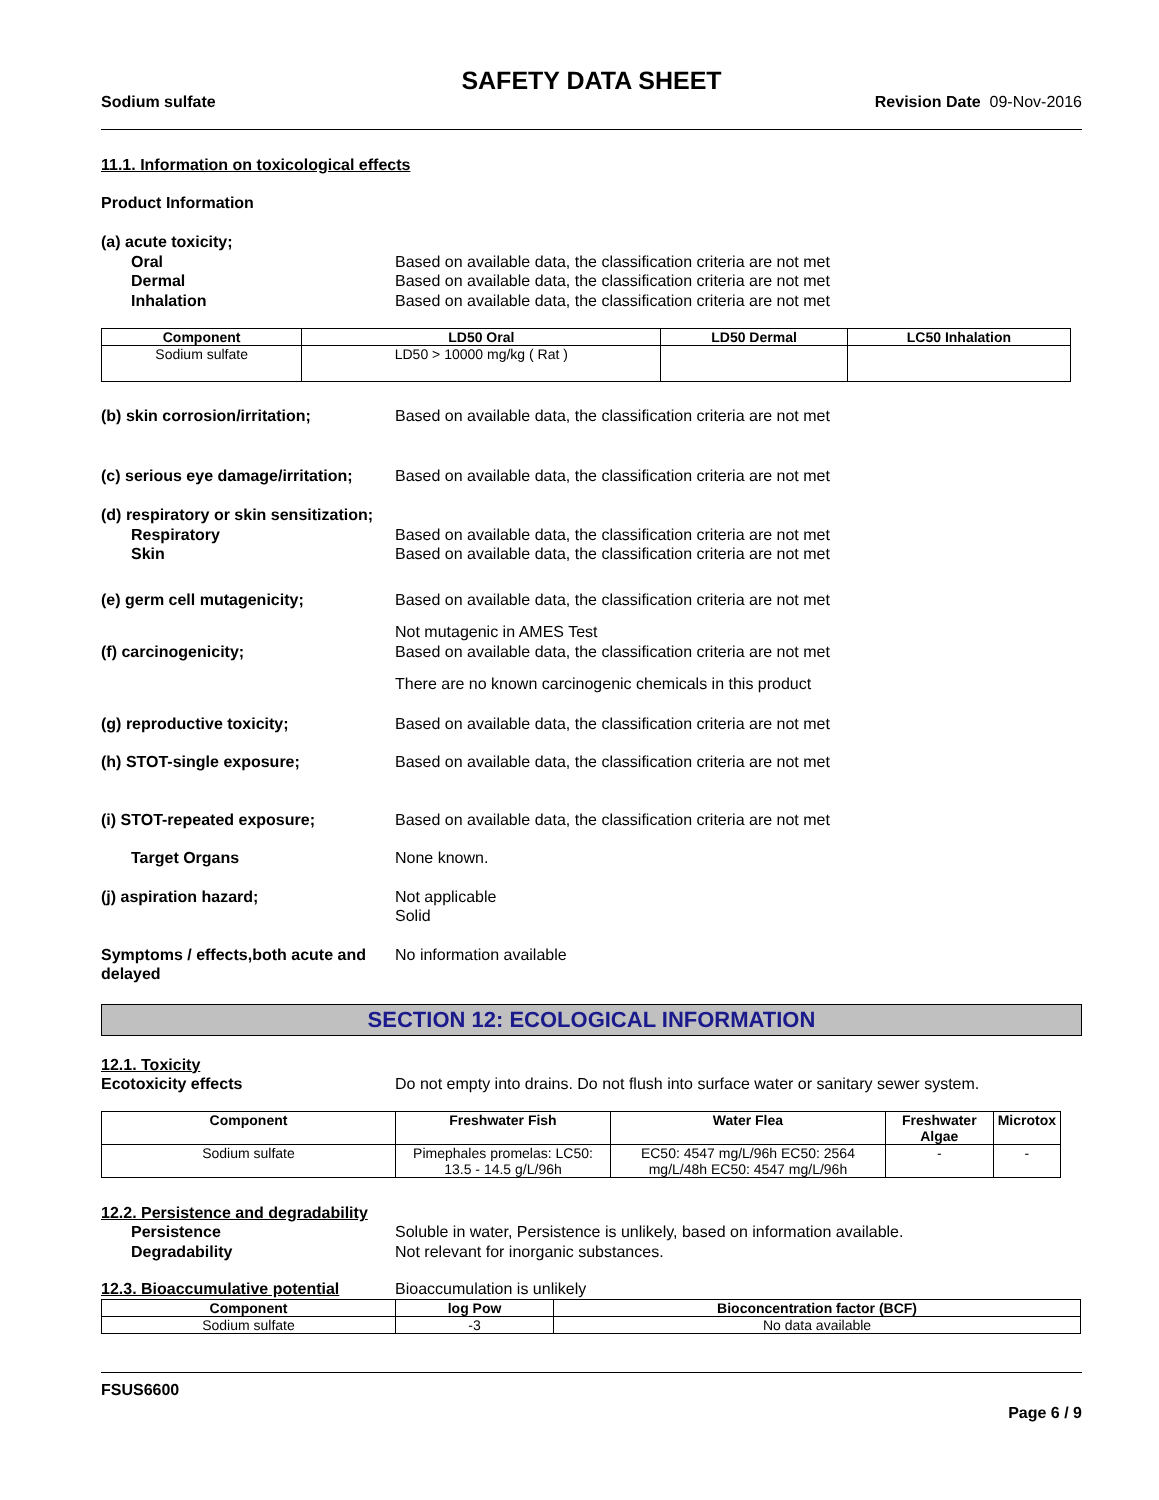SAFETY DATA SHEET
Sodium sulfate Revision Date 09-Nov-2016
11.1. Information on toxicological effects
Product Information
(a) acute toxicity;
Oral Based on available data, the classification criteria are not met
Dermal Based on available data, the classification criteria are not met
Inhalation Based on available data, the classification criteria are not met
| Component | LD50 Oral | LD50 Dermal | LC50 Inhalation |
| --- | --- | --- | --- |
| Sodium sulfate | LD50 > 10000 mg/kg ( Rat ) | | |
(b) skin corrosion/irritation; Based on available data, the classification criteria are not met
(c) serious eye damage/irritation; Based on available data, the classification criteria are not met
(d) respiratory or skin sensitization;
Respiratory Based on available data, the classification criteria are not met
Skin Based on available data, the classification criteria are not met
(e) germ cell mutagenicity; Based on available data, the classification criteria are not met
Not mutagenic in AMES Test
(f) carcinogenicity; Based on available data, the classification criteria are not met
There are no known carcinogenic chemicals in this product
(g) reproductive toxicity; Based on available data, the classification criteria are not met
(h) STOT-single exposure; Based on available data, the classification criteria are not met
(i) STOT-repeated exposure; Based on available data, the classification criteria are not met
Target Organs None known.
(j) aspiration hazard; Not applicable
Solid
Symptoms / effects,both acute and delayed No information available
SECTION 12: ECOLOGICAL INFORMATION
12.1. Toxicity
Ecotoxicity effects Do not empty into drains. Do not flush into surface water or sanitary sewer system.
| Component | Freshwater Fish | Water Flea | Freshwater Algae | Microtox |
| --- | --- | --- | --- | --- |
| Sodium sulfate | Pimephales promelas: LC50: 13.5 - 14.5 g/L/96h | EC50: 4547 mg/L/96h EC50: 2564 mg/L/48h EC50: 4547 mg/L/96h | - | - |
12.2. Persistence and degradability
Persistence Soluble in water, Persistence is unlikely, based on information available.
Degradability Not relevant for inorganic substances.
12.3. Bioaccumulative potential Bioaccumulation is unlikely
| Component | log Pow | Bioconcentration factor (BCF) |
| --- | --- | --- |
| Sodium sulfate | -3 | No data available |
FSUS6600
Page 6 / 9